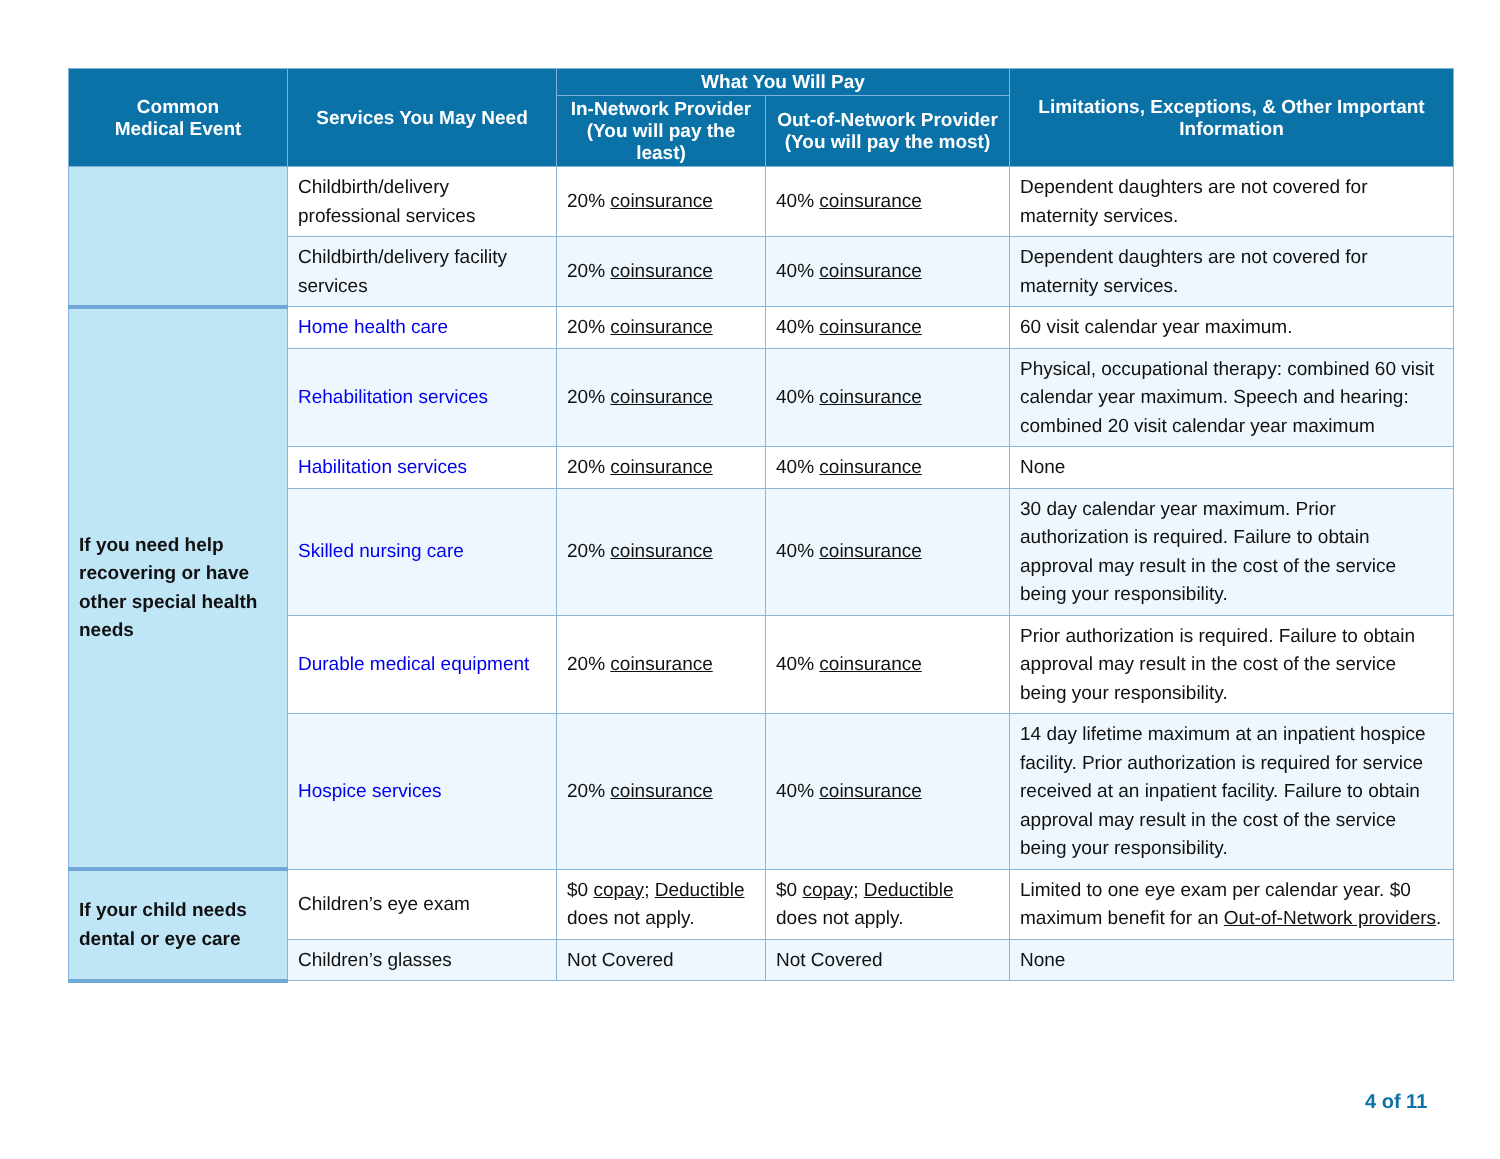| Common Medical Event | Services You May Need | What You Will Pay | | Limitations, Exceptions, & Other Important Information |
| --- | --- | --- | --- | --- |
| | | In-Network Provider (You will pay the least) | Out-of-Network Provider (You will pay the most) | |
| | Childbirth/delivery professional services | 20% coinsurance | 40% coinsurance | Dependent daughters are not covered for maternity services. |
| | Childbirth/delivery facility services | 20% coinsurance | 40% coinsurance | Dependent daughters are not covered for maternity services. |
| If you need help recovering or have other special health needs | Home health care | 20% coinsurance | 40% coinsurance | 60 visit calendar year maximum. |
| | Rehabilitation services | 20% coinsurance | 40% coinsurance | Physical, occupational therapy: combined 60 visit calendar year maximum. Speech and hearing: combined 20 visit calendar year maximum |
| | Habilitation services | 20% coinsurance | 40% coinsurance | None |
| | Skilled nursing care | 20% coinsurance | 40% coinsurance | 30 day calendar year maximum. Prior authorization is required. Failure to obtain approval may result in the cost of the service being your responsibility. |
| | Durable medical equipment | 20% coinsurance | 40% coinsurance | Prior authorization is required. Failure to obtain approval may result in the cost of the service being your responsibility. |
| | Hospice services | 20% coinsurance | 40% coinsurance | 14 day lifetime maximum at an inpatient hospice facility. Prior authorization is required for service received at an inpatient facility. Failure to obtain approval may result in the cost of the service being your responsibility. |
| If your child needs dental or eye care | Children’s eye exam | $0 copay ; Deductible does not apply. | $0 copay ; Deductible does not apply. | Limited to one eye exam per calendar year. $0 maximum benefit for an Out-of-Network providers . |
| | Children’s glasses | Not Covered | Not Covered | None |
4 of 11